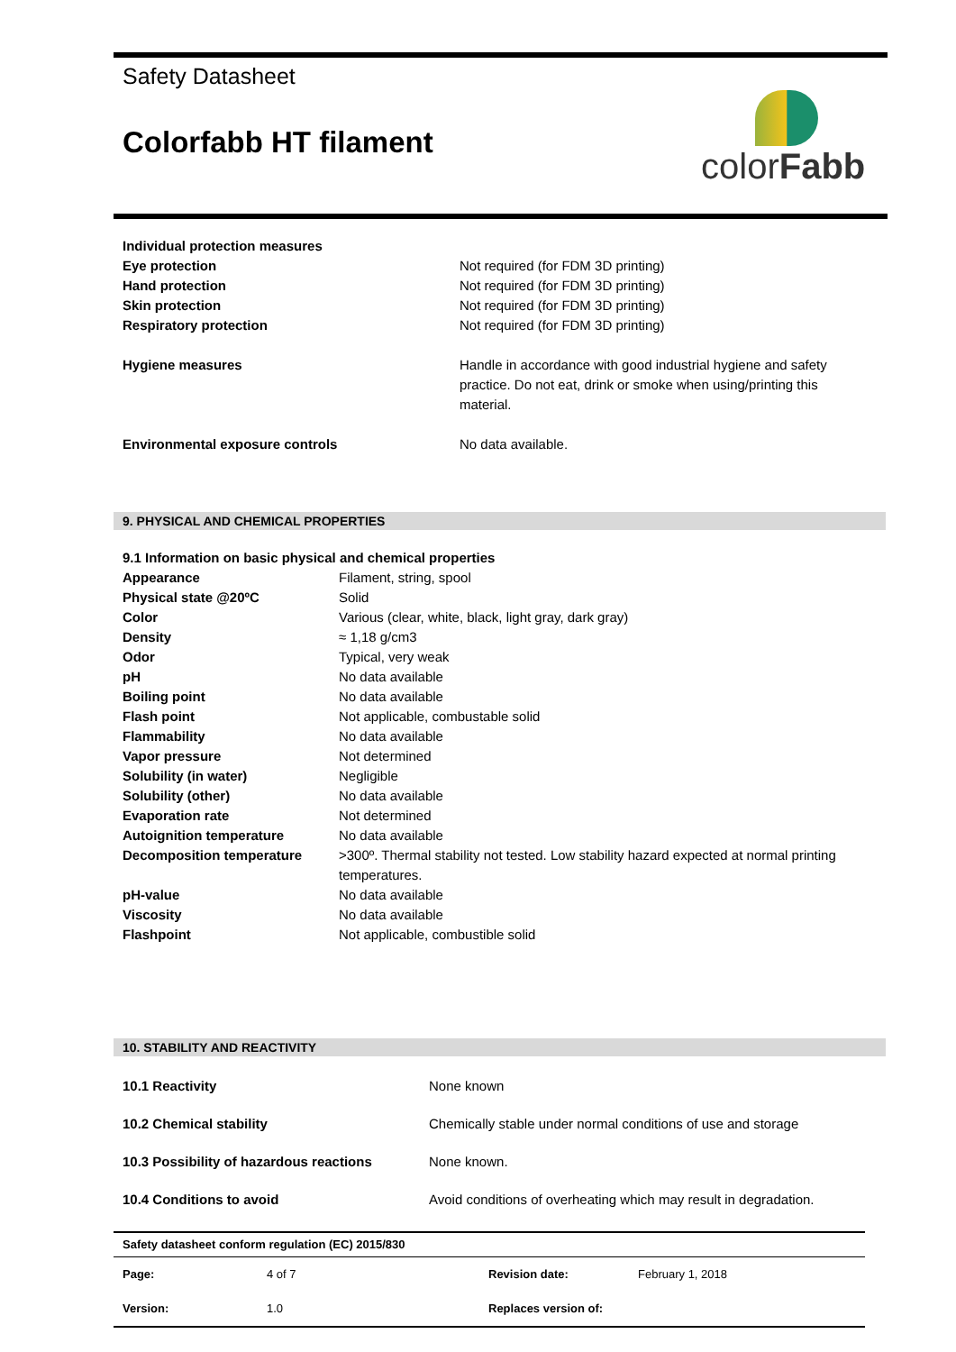Safety Datasheet
Colorfabb HT filament
colorFabb
| Individual protection measures | |
| Eye protection | Not required (for FDM 3D printing) |
| Hand protection | Not required (for FDM 3D printing) |
| Skin protection | Not required (for FDM 3D printing) |
| Respiratory protection | Not required (for FDM 3D printing) |
| Hygiene measures | Handle in accordance with good industrial hygiene and safety practice. Do not eat, drink or smoke when using/printing this material. |
| Environmental exposure controls | No data available. |
9. PHYSICAL AND CHEMICAL PROPERTIES
| 9.1 Information on basic physical and chemical properties | |
| Appearance | Filament, string, spool |
| Physical state @20ºC | Solid |
| Color | Various (clear, white, black, light gray, dark gray) |
| Density | ≈ 1,18 g/cm3 |
| Odor | Typical, very weak |
| pH | No data available |
| Boiling point | No data available |
| Flash point | Not applicable, combustable solid |
| Flammability | No data available |
| Vapor pressure | Not determined |
| Solubility (in water) | Negligible |
| Solubility (other) | No data available |
| Evaporation rate | Not determined |
| Autoignition temperature | No data available |
| Decomposition temperature | >300º. Thermal stability not tested. Low stability hazard expected at normal printing temperatures. |
| pH-value | No data available |
| Viscosity | No data available |
| Flashpoint | Not applicable, combustible solid |
10. STABILITY AND REACTIVITY
| 10.1 Reactivity | None known |
| 10.2 Chemical stability | Chemically stable under normal conditions of use and storage |
| 10.3 Possibility of hazardous reactions | None known. |
| 10.4 Conditions to avoid | Avoid conditions of overheating which may result in degradation. |
| Safety datasheet conform regulation (EC) 2015/830 | | | |
| Page: | 4 of 7 | Revision date: | February 1, 2018 |
| Version: | 1.0 | Replaces version of: | |